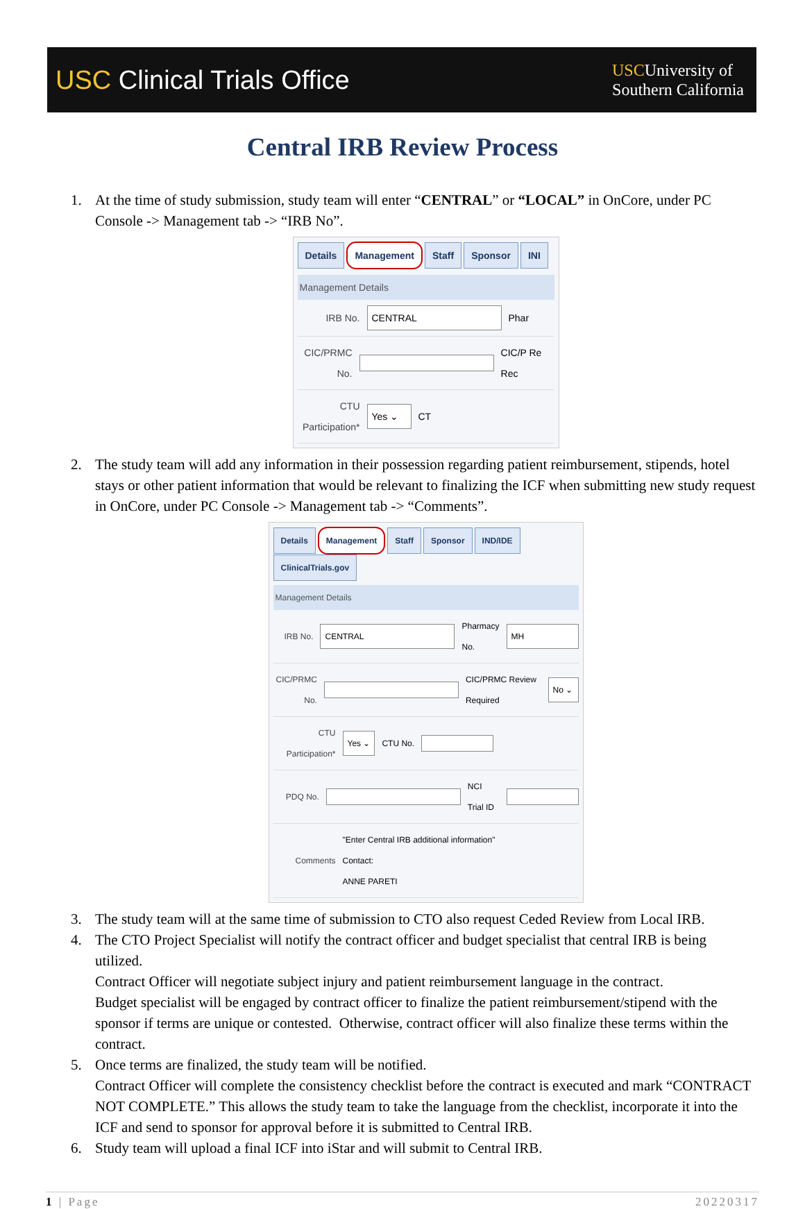USC Clinical Trials Office
USCUniversity of
Southern California
Central IRB Review Process
1. At the time of study submission, study team will enter “CENTRAL” or “LOCAL” in OnCore, under PC Console -> Management tab -> “IRB No”.
Details Management Staff Sponsor INI
Management Details
IRB No. CENTRAL Phar
CIC/PRMC No. CIC/P Re Rec
CTU Participation* Yes ⌄ CT
2. The study team will add any information in their possession regarding patient reimbursement, stipends, hotel stays or other patient information that would be relevant to finalizing the ICF when submitting new study request in OnCore, under PC Console -> Management tab -> “Comments”.
Details Management Staff Sponsor IND/IDE ClinicalTrials.gov
Management Details
IRB No. CENTRAL Pharmacy No. MH
CIC/PRMC No. CIC/PRMC Review Required No ⌄
CTU Participation* Yes ⌄ CTU No.
PDQ No. NCI Trial ID
Comments "Enter Central IRB additional information"
Contact:
ANNE PARETI
3. The study team will at the same time of submission to CTO also request Ceded Review from Local IRB.
4. The CTO Project Specialist will notify the contract officer and budget specialist that central IRB is being utilized.
Contract Officer will negotiate subject injury and patient reimbursement language in the contract.
Budget specialist will be engaged by contract officer to finalize the patient reimbursement/stipend with the sponsor if terms are unique or contested. Otherwise, contract officer will also finalize these terms within the contract.
5. Once terms are finalized, the study team will be notified.
Contract Officer will complete the consistency checklist before the contract is executed and mark “CONTRACT NOT COMPLETE.” This allows the study team to take the language from the checklist, incorporate it into the ICF and send to sponsor for approval before it is submitted to Central IRB.
6. Study team will upload a final ICF into iStar and will submit to Central IRB.
1 | Page 20220317